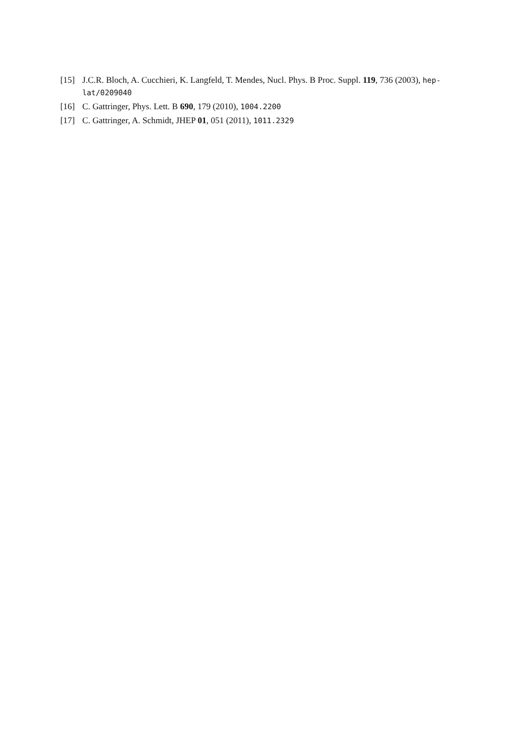[15] J.C.R. Bloch, A. Cucchieri, K. Langfeld, T. Mendes, Nucl. Phys. B Proc. Suppl. 119, 736 (2003), hep-lat/0209040
[16] C. Gattringer, Phys. Lett. B 690, 179 (2010), 1004.2200
[17] C. Gattringer, A. Schmidt, JHEP 01, 051 (2011), 1011.2329